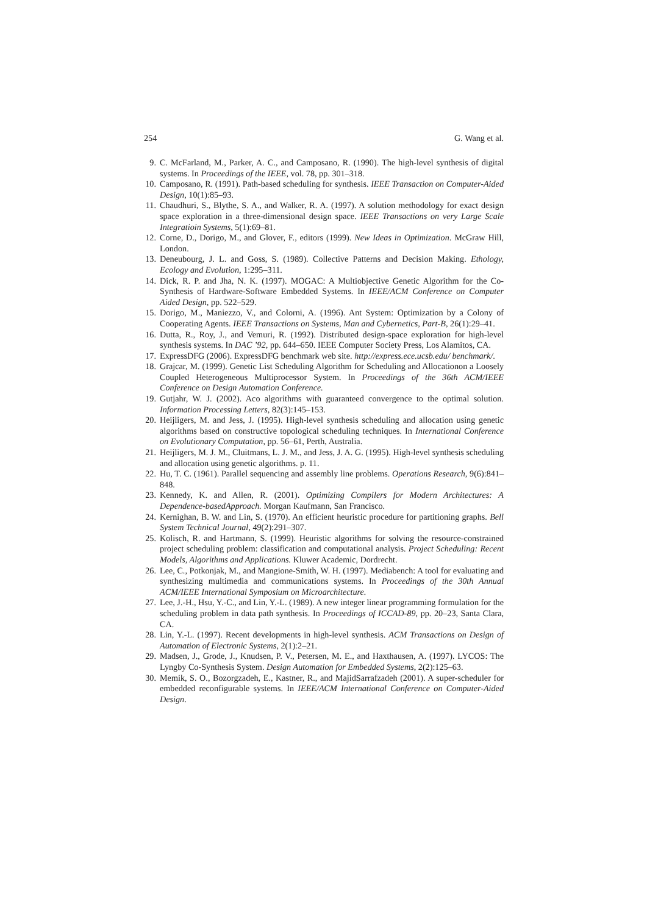254 G. Wang et al.
9. C. McFarland, M., Parker, A. C., and Camposano, R. (1990). The high-level synthesis of digital systems. In Proceedings of the IEEE, vol. 78, pp. 301–318.
10. Camposano, R. (1991). Path-based scheduling for synthesis. IEEE Transaction on Computer-Aided Design, 10(1):85–93.
11. Chaudhuri, S., Blythe, S. A., and Walker, R. A. (1997). A solution methodology for exact design space exploration in a three-dimensional design space. IEEE Transactions on very Large Scale Integratioin Systems, 5(1):69–81.
12. Corne, D., Dorigo, M., and Glover, F., editors (1999). New Ideas in Optimization. McGraw Hill, London.
13. Deneubourg, J. L. and Goss, S. (1989). Collective Patterns and Decision Making. Ethology, Ecology and Evolution, 1:295–311.
14. Dick, R. P. and Jha, N. K. (1997). MOGAC: A Multiobjective Genetic Algorithm for the Co-Synthesis of Hardware-Software Embedded Systems. In IEEE/ACM Conference on Computer Aided Design, pp. 522–529.
15. Dorigo, M., Maniezzo, V., and Colorni, A. (1996). Ant System: Optimization by a Colony of Cooperating Agents. IEEE Transactions on Systems, Man and Cybernetics, Part-B, 26(1):29–41.
16. Dutta, R., Roy, J., and Vemuri, R. (1992). Distributed design-space exploration for high-level synthesis systems. In DAC ’92, pp. 644–650. IEEE Computer Society Press, Los Alamitos, CA.
17. ExpressDFG (2006). ExpressDFG benchmark web site. http://express.ece.ucsb.edu/ benchmark/.
18. Grajcar, M. (1999). Genetic List Scheduling Algorithm for Scheduling and Allocationon a Loosely Coupled Heterogeneous Multiprocessor System. In Proceedings of the 36th ACM/IEEE Conference on Design Automation Conference.
19. Gutjahr, W. J. (2002). Aco algorithms with guaranteed convergence to the optimal solution. Information Processing Letters, 82(3):145–153.
20. Heijligers, M. and Jess, J. (1995). High-level synthesis scheduling and allocation using genetic algorithms based on constructive topological scheduling techniques. In International Conference on Evolutionary Computation, pp. 56–61, Perth, Australia.
21. Heijligers, M. J. M., Cluitmans, L. J. M., and Jess, J. A. G. (1995). High-level synthesis scheduling and allocation using genetic algorithms. p. 11.
22. Hu, T. C. (1961). Parallel sequencing and assembly line problems. Operations Research, 9(6):841–848.
23. Kennedy, K. and Allen, R. (2001). Optimizing Compilers for Modern Architectures: A Dependence-basedApproach. Morgan Kaufmann, San Francisco.
24. Kernighan, B. W. and Lin, S. (1970). An efficient heuristic procedure for partitioning graphs. Bell System Technical Journal, 49(2):291–307.
25. Kolisch, R. and Hartmann, S. (1999). Heuristic algorithms for solving the resource-constrained project scheduling problem: classification and computational analysis. Project Scheduling: Recent Models, Algorithms and Applications. Kluwer Academic, Dordrecht.
26. Lee, C., Potkonjak, M., and Mangione-Smith, W. H. (1997). Mediabench: A tool for evaluating and synthesizing multimedia and communications systems. In Proceedings of the 30th Annual ACM/IEEE International Symposium on Microarchitecture.
27. Lee, J.-H., Hsu, Y.-C., and Lin, Y.-L. (1989). A new integer linear programming formulation for the scheduling problem in data path synthesis. In Proceedings of ICCAD-89, pp. 20–23, Santa Clara, CA.
28. Lin, Y.-L. (1997). Recent developments in high-level synthesis. ACM Transactions on Design of Automation of Electronic Systems, 2(1):2–21.
29. Madsen, J., Grode, J., Knudsen, P. V., Petersen, M. E., and Haxthausen, A. (1997). LYCOS: The Lyngby Co-Synthesis System. Design Automation for Embedded Systems, 2(2):125–63.
30. Memik, S. O., Bozorgzadeh, E., Kastner, R., and MajidSarrafzadeh (2001). A super-scheduler for embedded reconfigurable systems. In IEEE/ACM International Conference on Computer-Aided Design.